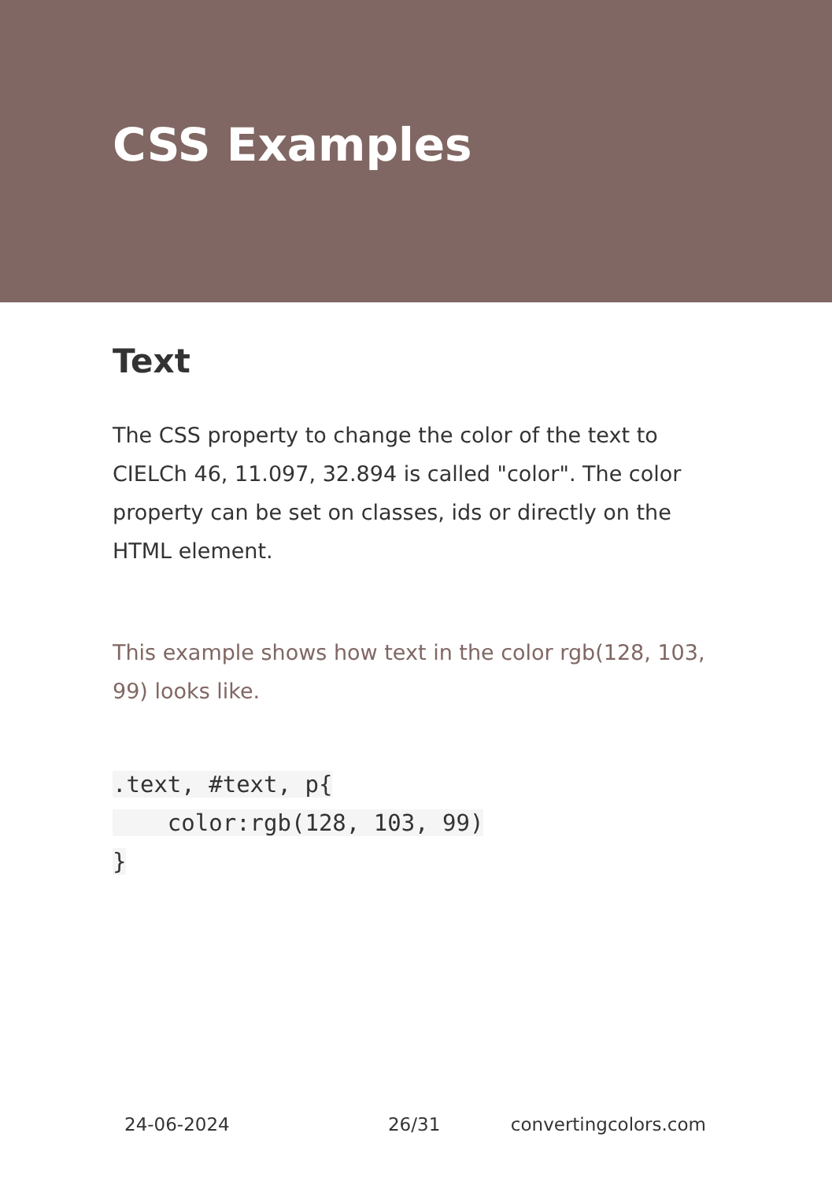CSS Examples
Text
The CSS property to change the color of the text to CIELCh 46, 11.097, 32.894 is called "color". The color property can be set on classes, ids or directly on the HTML element.
This example shows how text in the color rgb(128, 103, 99) looks like.
.text, #text, p{
    color:rgb(128, 103, 99)
}
24-06-2024 26/31 convertingcolors.com